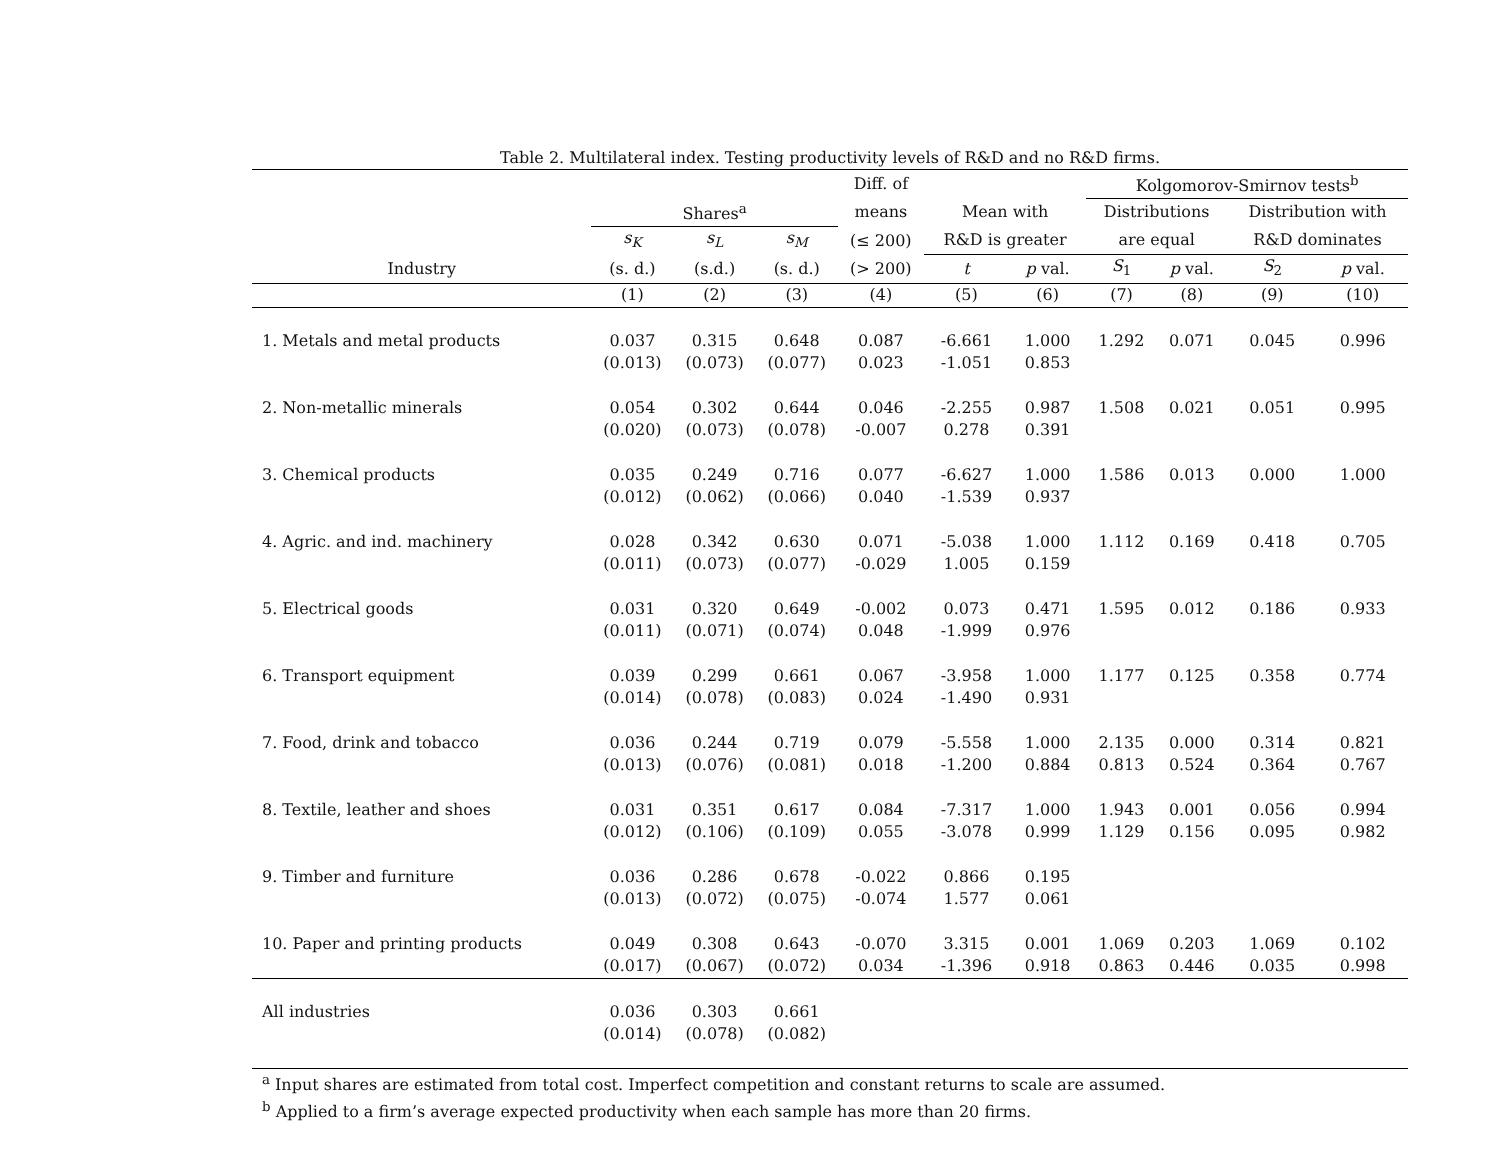Table 2. Multilateral index. Testing productivity levels of R&D and no R&D firms.
| | | | | Diff. of | | | Kolgomorov-Smirnov tests<sup>b</sup> | | | |
| --- | --- | --- | --- | --- | --- | --- | --- | --- | --- | --- |
| | Shares<sup>a</sup> | | | means | Mean with | | Distributions | | Distribution with | |
| | s<sub>K</sub> | s<sub>L</sub> | s<sub>M</sub> | (≤ 200) | R&D is greater | | are equal | | R&D dominates | |
| Industry | (s. d.) | (s.d.) | (s. d.) | (> 200) | t | p val. | S<sub>1</sub> | p val. | S<sub>2</sub> | p val. |
| | (1) | (2) | (3) | (4) | (5) | (6) | (7) | (8) | (9) | (10) |
| 1. Metals and metal products | 0.037 | 0.315 | 0.648 | 0.087 | -6.661 | 1.000 | 1.292 | 0.071 | 0.045 | 0.996 |
| | (0.013) | (0.073) | (0.077) | 0.023 | -1.051 | 0.853 | | | | |
| 2. Non-metallic minerals | 0.054 | 0.302 | 0.644 | 0.046 | -2.255 | 0.987 | 1.508 | 0.021 | 0.051 | 0.995 |
| | (0.020) | (0.073) | (0.078) | -0.007 | 0.278 | 0.391 | | | | |
| 3. Chemical products | 0.035 | 0.249 | 0.716 | 0.077 | -6.627 | 1.000 | 1.586 | 0.013 | 0.000 | 1.000 |
| | (0.012) | (0.062) | (0.066) | 0.040 | -1.539 | 0.937 | | | | |
| 4. Agric. and ind. machinery | 0.028 | 0.342 | 0.630 | 0.071 | -5.038 | 1.000 | 1.112 | 0.169 | 0.418 | 0.705 |
| | (0.011) | (0.073) | (0.077) | -0.029 | 1.005 | 0.159 | | | | |
| 5. Electrical goods | 0.031 | 0.320 | 0.649 | -0.002 | 0.073 | 0.471 | 1.595 | 0.012 | 0.186 | 0.933 |
| | (0.011) | (0.071) | (0.074) | 0.048 | -1.999 | 0.976 | | | | |
| 6. Transport equipment | 0.039 | 0.299 | 0.661 | 0.067 | -3.958 | 1.000 | 1.177 | 0.125 | 0.358 | 0.774 |
| | (0.014) | (0.078) | (0.083) | 0.024 | -1.490 | 0.931 | | | | |
| 7. Food, drink and tobacco | 0.036 | 0.244 | 0.719 | 0.079 | -5.558 | 1.000 | 2.135 | 0.000 | 0.314 | 0.821 |
| | (0.013) | (0.076) | (0.081) | 0.018 | -1.200 | 0.884 | 0.813 | 0.524 | 0.364 | 0.767 |
| 8. Textile, leather and shoes | 0.031 | 0.351 | 0.617 | 0.084 | -7.317 | 1.000 | 1.943 | 0.001 | 0.056 | 0.994 |
| | (0.012) | (0.106) | (0.109) | 0.055 | -3.078 | 0.999 | 1.129 | 0.156 | 0.095 | 0.982 |
| 9. Timber and furniture | 0.036 | 0.286 | 0.678 | -0.022 | 0.866 | 0.195 | | | | |
| | (0.013) | (0.072) | (0.075) | -0.074 | 1.577 | 0.061 | | | | |
| 10. Paper and printing products | 0.049 | 0.308 | 0.643 | -0.070 | 3.315 | 0.001 | 1.069 | 0.203 | 1.069 | 0.102 |
| | (0.017) | (0.067) | (0.072) | 0.034 | -1.396 | 0.918 | 0.863 | 0.446 | 0.035 | 0.998 |
| All industries | 0.036 | 0.303 | 0.661 | | | | | | | |
| | (0.014) | (0.078) | (0.082) | | | | | | | |
<sup>a</sup> Input shares are estimated from total cost. Imperfect competition and constant returns to scale are assumed.
<sup>b</sup> Applied to a firm’s average expected productivity when each sample has more than 20 firms.